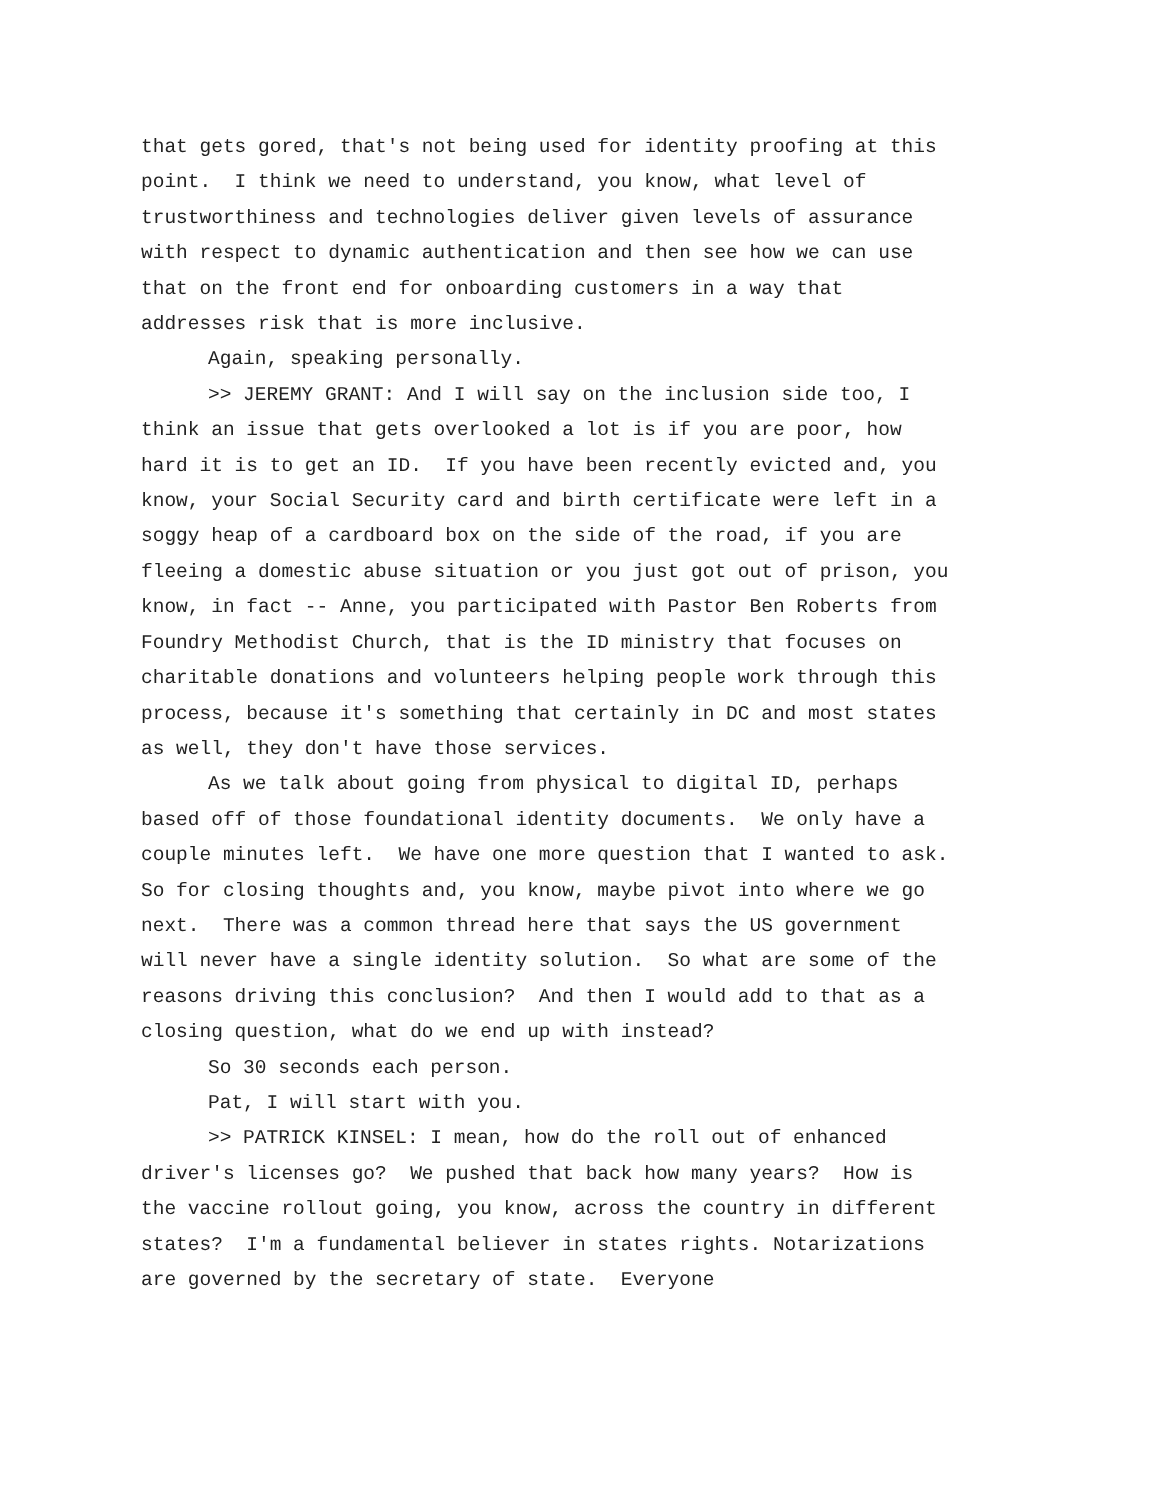that gets gored, that's not being used for identity proofing at this point. I think we need to understand, you know, what level of trustworthiness and technologies deliver given levels of assurance with respect to dynamic authentication and then see how we can use that on the front end for onboarding customers in a way that addresses risk that is more inclusive.
Again, speaking personally.
>> JEREMY GRANT: And I will say on the inclusion side too, I think an issue that gets overlooked a lot is if you are poor, how hard it is to get an ID. If you have been recently evicted and, you know, your Social Security card and birth certificate were left in a soggy heap of a cardboard box on the side of the road, if you are fleeing a domestic abuse situation or you just got out of prison, you know, in fact -- Anne, you participated with Pastor Ben Roberts from Foundry Methodist Church, that is the ID ministry that focuses on charitable donations and volunteers helping people work through this process, because it's something that certainly in DC and most states as well, they don't have those services.
As we talk about going from physical to digital ID, perhaps based off of those foundational identity documents. We only have a couple minutes left. We have one more question that I wanted to ask. So for closing thoughts and, you know, maybe pivot into where we go next. There was a common thread here that says the US government will never have a single identity solution. So what are some of the reasons driving this conclusion? And then I would add to that as a closing question, what do we end up with instead?
So 30 seconds each person.
Pat, I will start with you.
>> PATRICK KINSEL: I mean, how do the roll out of enhanced driver's licenses go? We pushed that back how many years? How is the vaccine rollout going, you know, across the country in different states? I'm a fundamental believer in states rights. Notarizations are governed by the secretary of state. Everyone